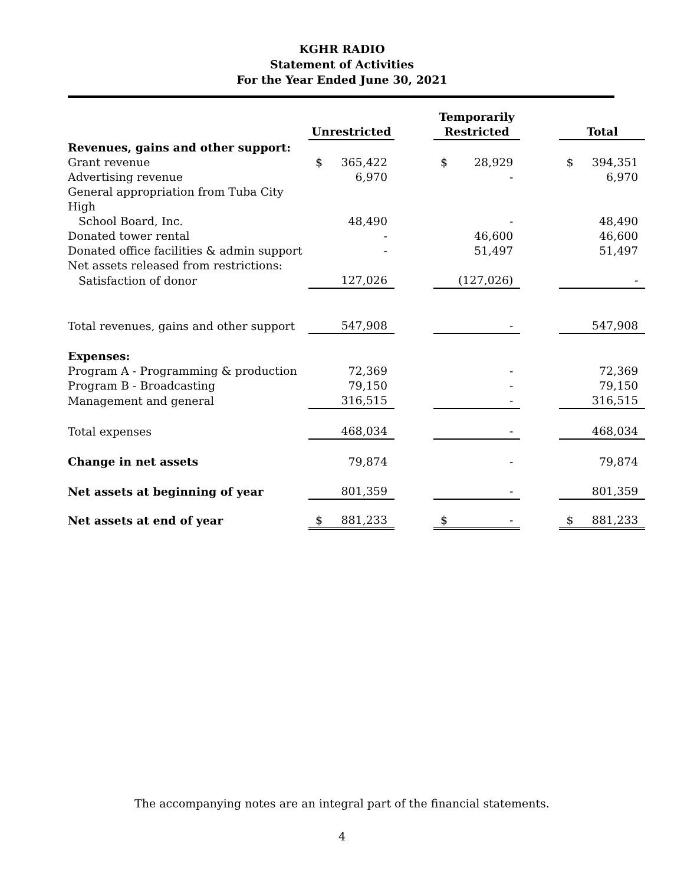KGHR RADIO
Statement of Activities
For the Year Ended June 30, 2021
| | Unrestricted | | | Temporarily Restricted | | | Total | |
| Revenues, gains and other support: | | | | | | | | |
| Grant revenue | $ | 365,422 | | $ | 28,929 | | $ | 394,351 |
| Advertising revenue | | 6,970 | | | - | | | 6,970 |
| General appropriation from Tuba City High | | | | | | | | |
| School Board, Inc. | | 48,490 | | | - | | | 48,490 |
| Donated tower rental | | - | | | 46,600 | | | 46,600 |
| Donated office facilities & admin support | | - | | | 51,497 | | | 51,497 |
| Net assets released from restrictions: | | | | | | | | |
| Satisfaction of donor | | 127,026 | | | (127,026) | | | - |
| Total revenues, gains and other support | | 547,908 | | | - | | | 547,908 |
| Expenses: | | | | | | | | |
| Program A - Programming & production | | 72,369 | | | - | | | 72,369 |
| Program B - Broadcasting | | 79,150 | | | - | | | 79,150 |
| Management and general | | 316,515 | | | - | | | 316,515 |
| Total expenses | | 468,034 | | | - | | | 468,034 |
| Change in net assets | | 79,874 | | | - | | | 79,874 |
| Net assets at beginning of year | | 801,359 | | | - | | | 801,359 |
| Net assets at end of year | $ | 881,233 | | $ | - | | $ | 881,233 |
The accompanying notes are an integral part of the financial statements.
4